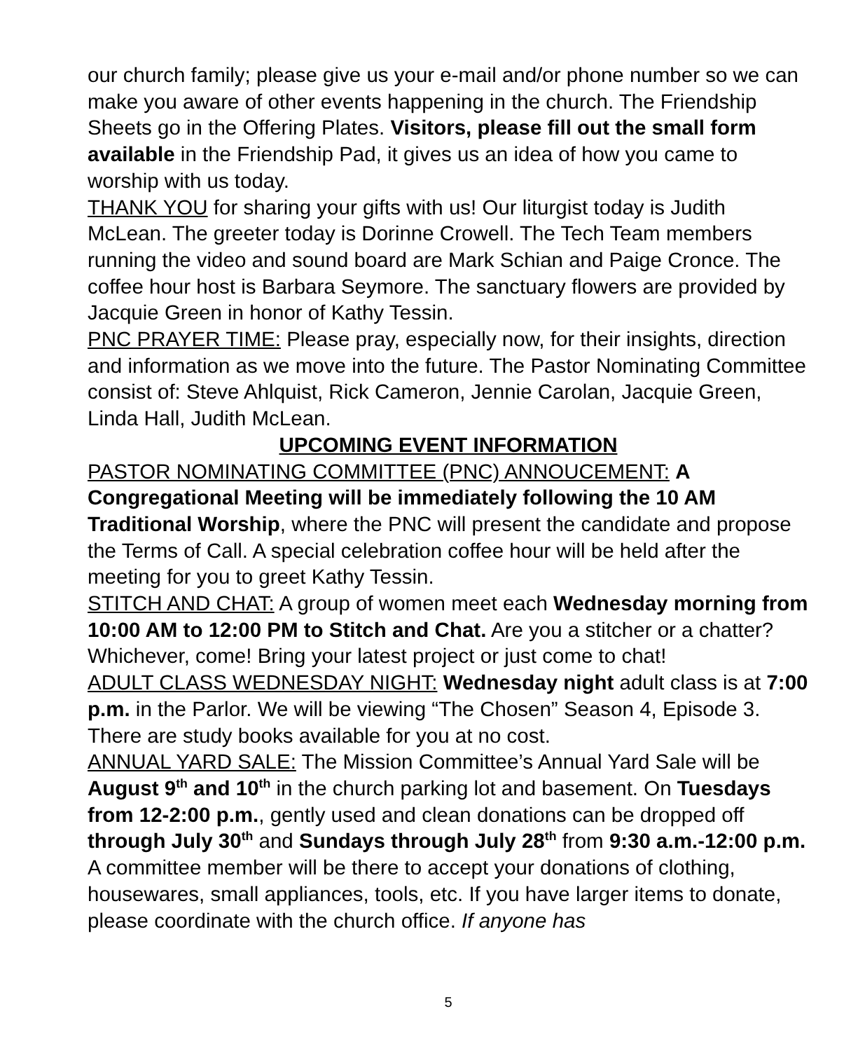our church family; please give us your e-mail and/or phone number so we can make you aware of other events happening in the church. The Friendship Sheets go in the Offering Plates. Visitors, please fill out the small form available in the Friendship Pad, it gives us an idea of how you came to worship with us today.
THANK YOU for sharing your gifts with us! Our liturgist today is Judith McLean. The greeter today is Dorinne Crowell. The Tech Team members running the video and sound board are Mark Schian and Paige Cronce. The coffee hour host is Barbara Seymore. The sanctuary flowers are provided by Jacquie Green in honor of Kathy Tessin.
PNC PRAYER TIME: Please pray, especially now, for their insights, direction and information as we move into the future. The Pastor Nominating Committee consist of: Steve Ahlquist, Rick Cameron, Jennie Carolan, Jacquie Green, Linda Hall, Judith McLean.
UPCOMING EVENT INFORMATION
PASTOR NOMINATING COMMITTEE (PNC) ANNOUCEMENT: A Congregational Meeting will be immediately following the 10 AM Traditional Worship, where the PNC will present the candidate and propose the Terms of Call. A special celebration coffee hour will be held after the meeting for you to greet Kathy Tessin.
STITCH AND CHAT: A group of women meet each Wednesday morning from 10:00 AM to 12:00 PM to Stitch and Chat. Are you a stitcher or a chatter? Whichever, come! Bring your latest project or just come to chat!
ADULT CLASS WEDNESDAY NIGHT: Wednesday night adult class is at 7:00 p.m. in the Parlor. We will be viewing “The Chosen” Season 4, Episode 3. There are study books available for you at no cost.
ANNUAL YARD SALE: The Mission Committee’s Annual Yard Sale will be August 9<sup>th</sup> and 10<sup>th</sup> in the church parking lot and basement. On Tuesdays from 12-2:00 p.m., gently used and clean donations can be dropped off through July 30<sup>th</sup> and Sundays through July 28<sup>th</sup> from 9:30 a.m.-12:00 p.m. A committee member will be there to accept your donations of clothing, housewares, small appliances, tools, etc. If you have larger items to donate, please coordinate with the church office. If anyone has
5